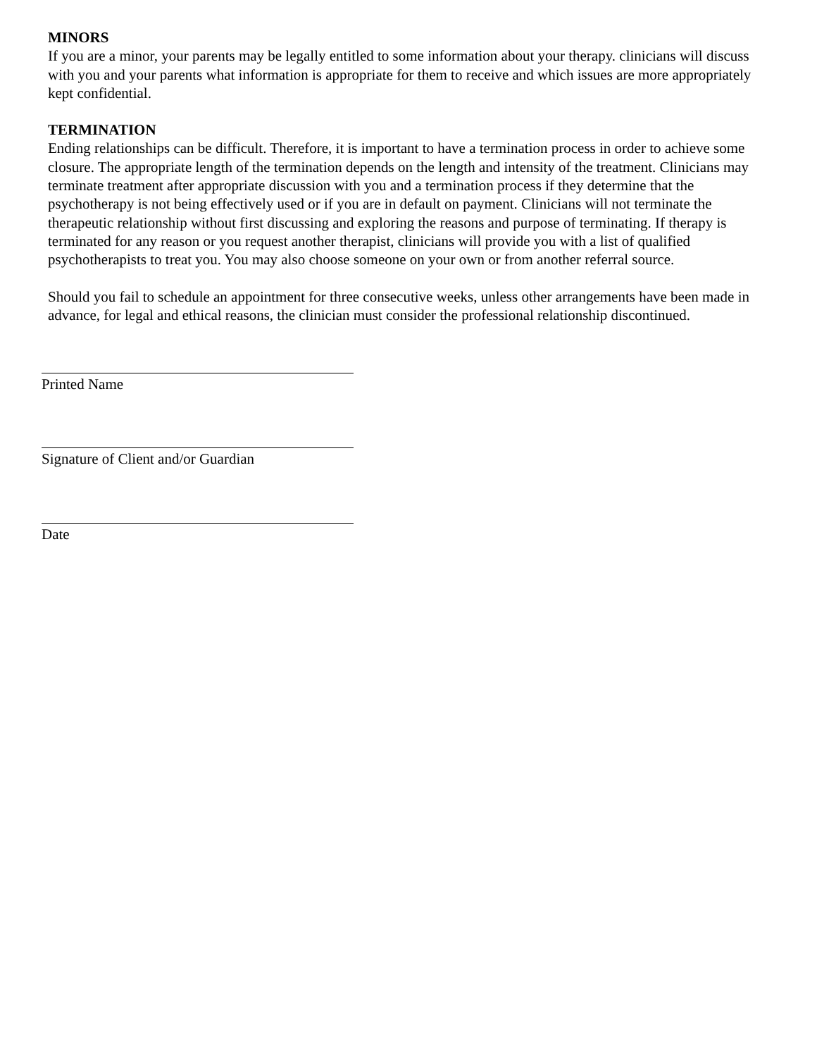MINORS
If you are a minor, your parents may be legally entitled to some information about your therapy. clinicians will discuss with you and your parents what information is appropriate for them to receive and which issues are more appropriately kept confidential.
TERMINATION
Ending relationships can be difficult. Therefore, it is important to have a termination process in order to achieve some closure. The appropriate length of the termination depends on the length and intensity of the treatment. Clinicians may terminate treatment after appropriate discussion with you and a termination process if they determine that the psychotherapy is not being effectively used or if you are in default on payment. Clinicians will not terminate the therapeutic relationship without first discussing and exploring the reasons and purpose of terminating. If therapy is terminated for any reason or you request another therapist, clinicians will provide you with a list of qualified psychotherapists to treat you. You may also choose someone on your own or from another referral source.
Should you fail to schedule an appointment for three consecutive weeks, unless other arrangements have been made in advance, for legal and ethical reasons, the clinician must consider the professional relationship discontinued.
Printed Name
Signature of Client and/or Guardian
Date